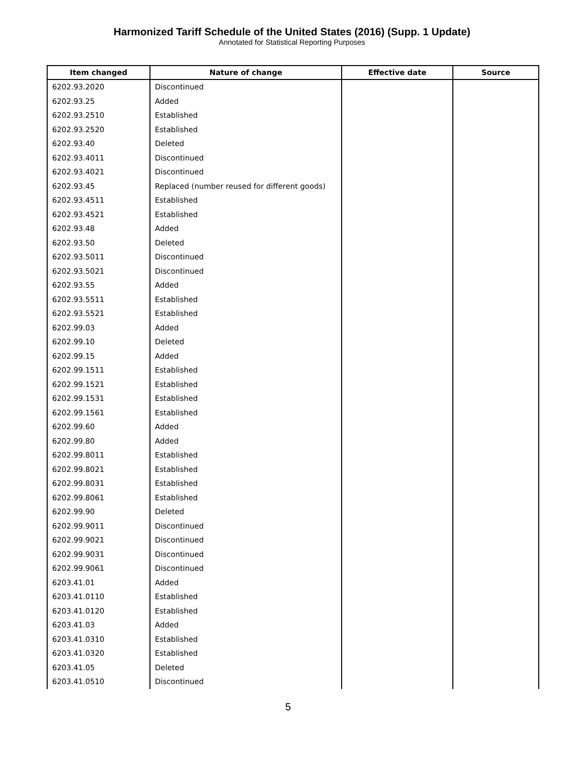Harmonized Tariff Schedule of the United States (2016) (Supp. 1 Update)
Annotated for Statistical Reporting Purposes
| Item changed | Nature of change | Effective date | Source |
| --- | --- | --- | --- |
| 6202.93.2020 | Discontinued | | |
| 6202.93.25 | Added | | |
| 6202.93.2510 | Established | | |
| 6202.93.2520 | Established | | |
| 6202.93.40 | Deleted | | |
| 6202.93.4011 | Discontinued | | |
| 6202.93.4021 | Discontinued | | |
| 6202.93.45 | Replaced (number reused for different goods) | | |
| 6202.93.4511 | Established | | |
| 6202.93.4521 | Established | | |
| 6202.93.48 | Added | | |
| 6202.93.50 | Deleted | | |
| 6202.93.5011 | Discontinued | | |
| 6202.93.5021 | Discontinued | | |
| 6202.93.55 | Added | | |
| 6202.93.5511 | Established | | |
| 6202.93.5521 | Established | | |
| 6202.99.03 | Added | | |
| 6202.99.10 | Deleted | | |
| 6202.99.15 | Added | | |
| 6202.99.1511 | Established | | |
| 6202.99.1521 | Established | | |
| 6202.99.1531 | Established | | |
| 6202.99.1561 | Established | | |
| 6202.99.60 | Added | | |
| 6202.99.80 | Added | | |
| 6202.99.8011 | Established | | |
| 6202.99.8021 | Established | | |
| 6202.99.8031 | Established | | |
| 6202.99.8061 | Established | | |
| 6202.99.90 | Deleted | | |
| 6202.99.9011 | Discontinued | | |
| 6202.99.9021 | Discontinued | | |
| 6202.99.9031 | Discontinued | | |
| 6202.99.9061 | Discontinued | | |
| 6203.41.01 | Added | | |
| 6203.41.0110 | Established | | |
| 6203.41.0120 | Established | | |
| 6203.41.03 | Added | | |
| 6203.41.0310 | Established | | |
| 6203.41.0320 | Established | | |
| 6203.41.05 | Deleted | | |
| 6203.41.0510 | Discontinued | | |
5